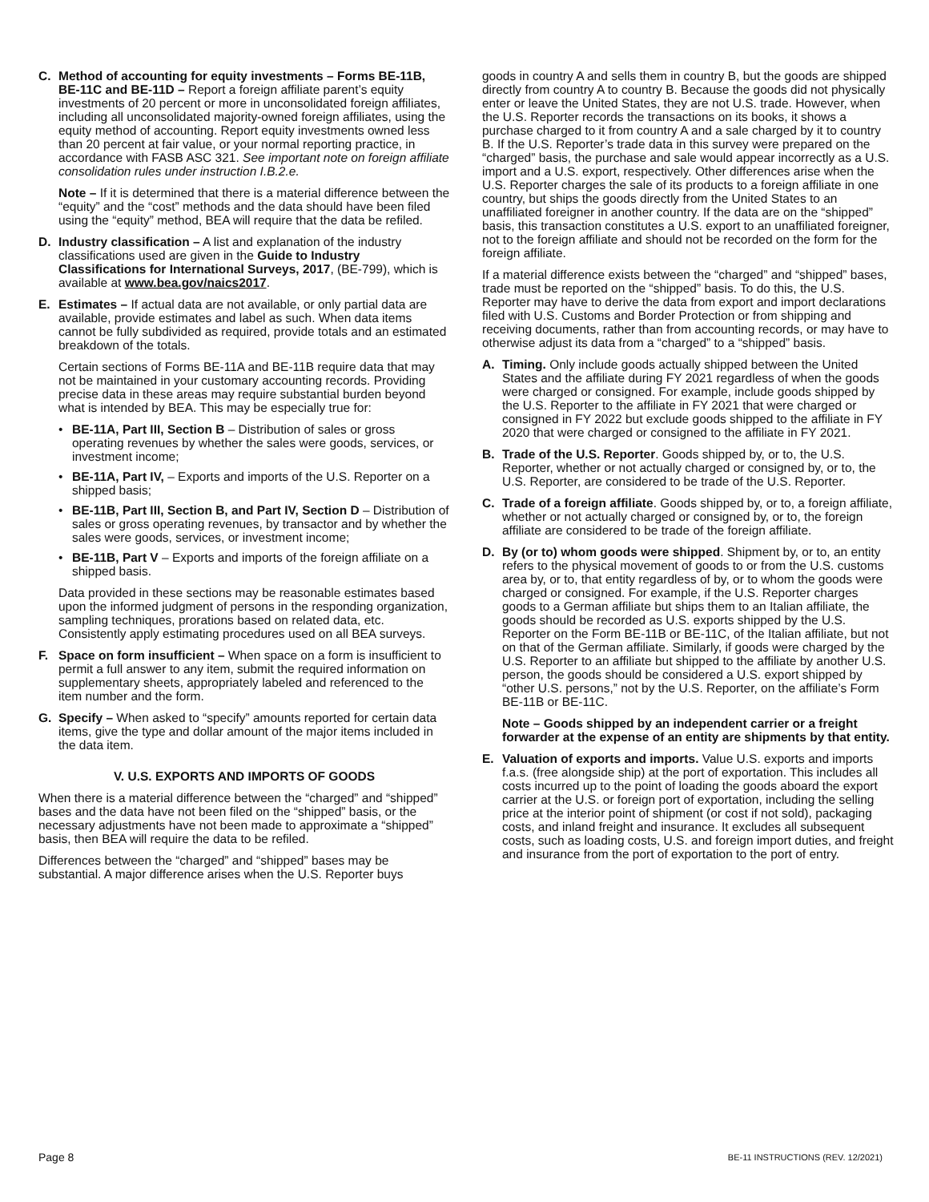C. Method of accounting for equity investments – Forms BE-11B, BE-11C and BE-11D – Report a foreign affiliate parent’s equity investments of 20 percent or more in unconsolidated foreign affiliates, including all unconsolidated majority-owned foreign affiliates, using the equity method of accounting. Report equity investments owned less than 20 percent at fair value, or your normal reporting practice, in accordance with FASB ASC 321. See important note on foreign affiliate consolidation rules under instruction I.B.2.e.
Note – If it is determined that there is a material difference between the “equity” and the “cost” methods and the data should have been filed using the “equity” method, BEA will require that the data be refiled.
D. Industry classification – A list and explanation of the industry classifications used are given in the Guide to Industry Classifications for International Surveys, 2017, (BE-799), which is available at www.bea.gov/naics2017.
E. Estimates – If actual data are not available, or only partial data are available, provide estimates and label as such. When data items cannot be fully subdivided as required, provide totals and an estimated breakdown of the totals.
Certain sections of Forms BE-11A and BE-11B require data that may not be maintained in your customary accounting records. Providing precise data in these areas may require substantial burden beyond what is intended by BEA. This may be especially true for:
• BE-11A, Part III, Section B – Distribution of sales or gross operating revenues by whether the sales were goods, services, or investment income;
• BE-11A, Part IV, – Exports and imports of the U.S. Reporter on a shipped basis;
• BE-11B, Part III, Section B, and Part IV, Section D – Distribution of sales or gross operating revenues, by transactor and by whether the sales were goods, services, or investment income;
• BE-11B, Part V – Exports and imports of the foreign affiliate on a shipped basis.
Data provided in these sections may be reasonable estimates based upon the informed judgment of persons in the responding organization, sampling techniques, prorations based on related data, etc. Consistently apply estimating procedures used on all BEA surveys.
F. Space on form insufficient – When space on a form is insufficient to permit a full answer to any item, submit the required information on supplementary sheets, appropriately labeled and referenced to the item number and the form.
G. Specify – When asked to “specify” amounts reported for certain data items, give the type and dollar amount of the major items included in the data item.
V. U.S. EXPORTS AND IMPORTS OF GOODS
When there is a material difference between the “charged” and “shipped” bases and the data have not been filed on the “shipped” basis, or the necessary adjustments have not been made to approximate a “shipped” basis, then BEA will require the data to be refiled.
Differences between the “charged” and “shipped” bases may be substantial. A major difference arises when the U.S. Reporter buys
goods in country A and sells them in country B, but the goods are shipped directly from country A to country B. Because the goods did not physically enter or leave the United States, they are not U.S. trade. However, when the U.S. Reporter records the transactions on its books, it shows a purchase charged to it from country A and a sale charged by it to country B. If the U.S. Reporter’s trade data in this survey were prepared on the “charged” basis, the purchase and sale would appear incorrectly as a U.S. import and a U.S. export, respectively. Other differences arise when the U.S. Reporter charges the sale of its products to a foreign affiliate in one country, but ships the goods directly from the United States to an unaffiliated foreigner in another country. If the data are on the “shipped” basis, this transaction constitutes a U.S. export to an unaffiliated foreigner, not to the foreign affiliate and should not be recorded on the form for the foreign affiliate.
If a material difference exists between the “charged” and “shipped” bases, trade must be reported on the “shipped” basis. To do this, the U.S. Reporter may have to derive the data from export and import declarations filed with U.S. Customs and Border Protection or from shipping and receiving documents, rather than from accounting records, or may have to otherwise adjust its data from a “charged” to a “shipped” basis.
A. Timing. Only include goods actually shipped between the United States and the affiliate during FY 2021 regardless of when the goods were charged or consigned. For example, include goods shipped by the U.S. Reporter to the affiliate in FY 2021 that were charged or consigned in FY 2022 but exclude goods shipped to the affiliate in FY 2020 that were charged or consigned to the affiliate in FY 2021.
B. Trade of the U.S. Reporter. Goods shipped by, or to, the U.S. Reporter, whether or not actually charged or consigned by, or to, the U.S. Reporter, are considered to be trade of the U.S. Reporter.
C. Trade of a foreign affiliate. Goods shipped by, or to, a foreign affiliate, whether or not actually charged or consigned by, or to, the foreign affiliate are considered to be trade of the foreign affiliate.
D. By (or to) whom goods were shipped. Shipment by, or to, an entity refers to the physical movement of goods to or from the U.S. customs area by, or to, that entity regardless of by, or to whom the goods were charged or consigned. For example, if the U.S. Reporter charges goods to a German affiliate but ships them to an Italian affiliate, the goods should be recorded as U.S. exports shipped by the U.S. Reporter on the Form BE-11B or BE-11C, of the Italian affiliate, but not on that of the German affiliate. Similarly, if goods were charged by the U.S. Reporter to an affiliate but shipped to the affiliate by another U.S. person, the goods should be considered a U.S. export shipped by “other U.S. persons,” not by the U.S. Reporter, on the affiliate’s Form BE-11B or BE-11C.
Note – Goods shipped by an independent carrier or a freight forwarder at the expense of an entity are shipments by that entity.
E. Valuation of exports and imports. Value U.S. exports and imports f.a.s. (free alongside ship) at the port of exportation. This includes all costs incurred up to the point of loading the goods aboard the export carrier at the U.S. or foreign port of exportation, including the selling price at the interior point of shipment (or cost if not sold), packaging costs, and inland freight and insurance. It excludes all subsequent costs, such as loading costs, U.S. and foreign import duties, and freight and insurance from the port of exportation to the port of entry.
Page 8 BE-11 INSTRUCTIONS (REV. 12/2021)